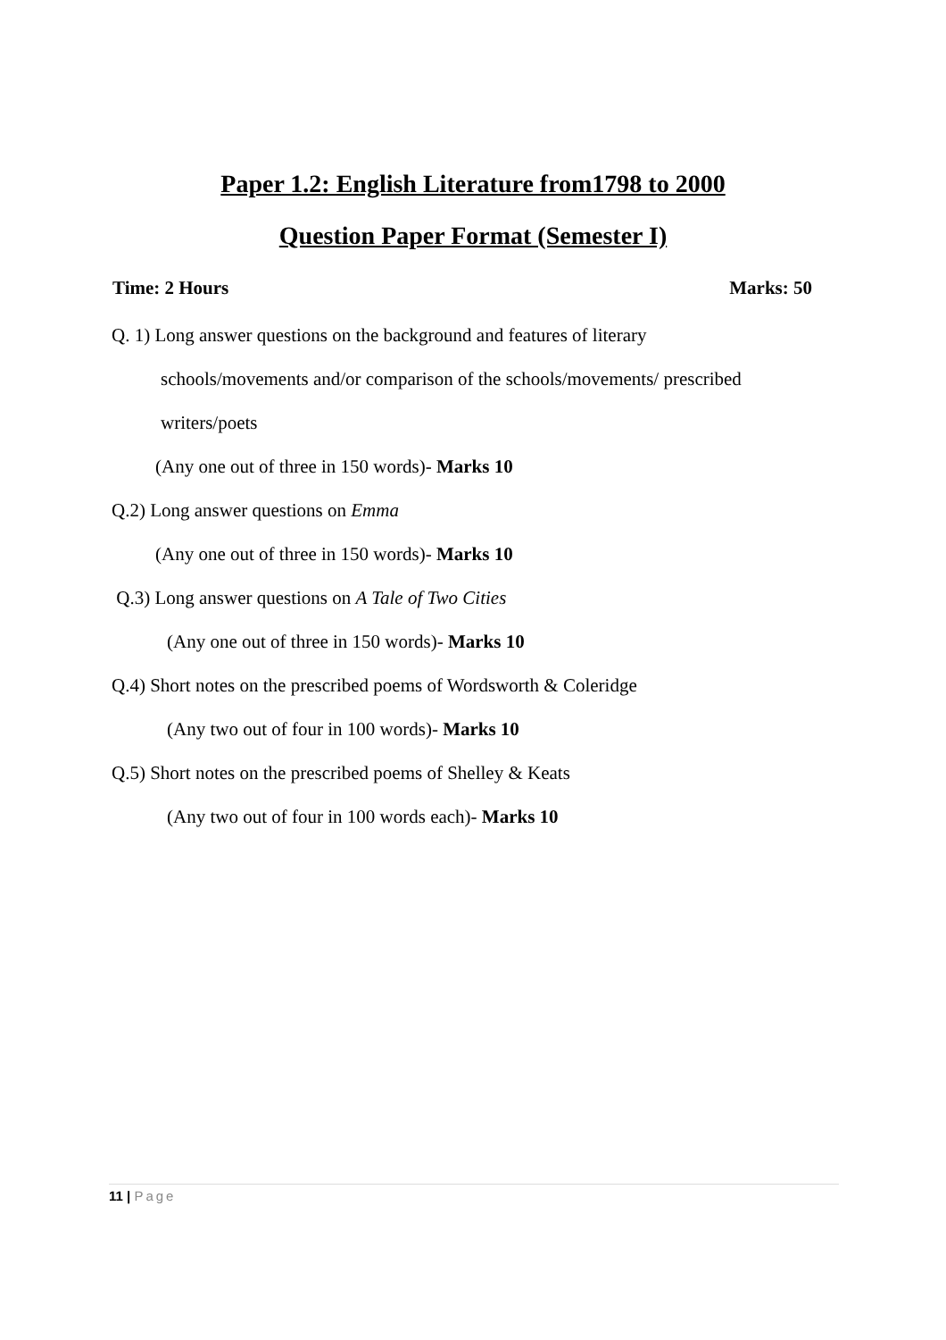Paper 1.2: English Literature from1798 to 2000
Question Paper Format (Semester I)
Time: 2 Hours Marks: 50
Q. 1) Long answer questions on the background and features of literary
schools/movements and/or comparison of the schools/movements/ prescribed
writers/poets
(Any one out of three in 150 words)- Marks 10
Q.2) Long answer questions on Emma
(Any one out of three in 150 words)- Marks 10
Q.3) Long answer questions on A Tale of Two Cities
(Any one out of three in 150 words)- Marks 10
Q.4) Short notes on the prescribed poems of Wordsworth & Coleridge
(Any two out of four in 100 words)- Marks 10
Q.5) Short notes on the prescribed poems of Shelley & Keats
(Any two out of four in 100 words each)- Marks 10
11 | Page